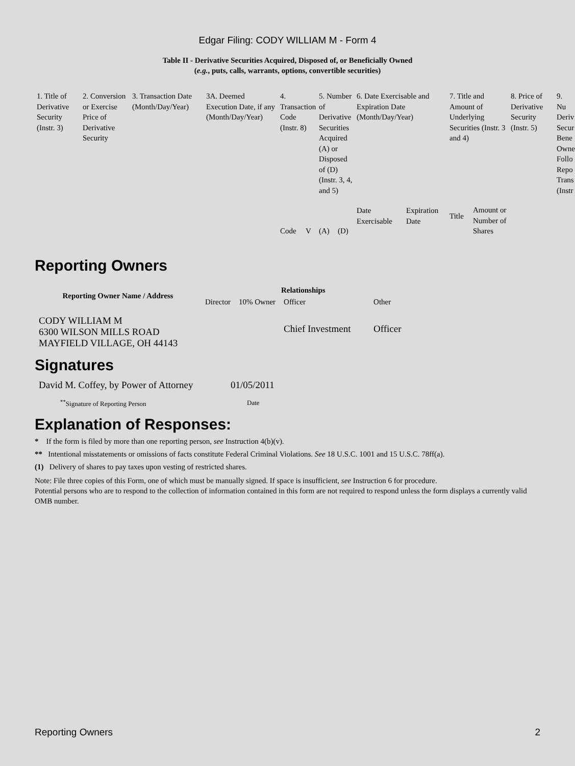Edgar Filing: CODY WILLIAM M - Form 4
Table II - Derivative Securities Acquired, Disposed of, or Beneficially Owned
(e.g., puts, calls, warrants, options, convertible securities)
| 1. Title of Derivative Security (Instr. 3) | 2. Conversion or Exercise Price of Derivative Security | 3. Transaction Date (Month/Day/Year) | 3A. Deemed Execution Date, if any (Month/Day/Year) | 4. Transaction Code (Instr. 8) | | 5. Number of Derivative Securities Acquired (A) or Disposed of (D) (Instr. 3, 4, and 5) | | 6. Date Exercisable and Expiration Date (Month/Day/Year) | | 7. Title and Amount of Underlying Securities (Instr. 3 and 4) | | 8. Price of Derivative Security (Instr. 5) | 9. Nu Deriv Secur Bene Owne Follo Repo Trans (Instr |
| | | | | Code | V | (A) | (D) | Date Exercisable | Expiration Date | Title | Amount or Number of Shares | | |
Reporting Owners
| Reporting Owner Name / Address | Relationships | | | |
| --- | --- | --- | --- | --- |
| | Director | 10% Owner | Officer | Other |
| CODY WILLIAM M 6300 WILSON MILLS ROAD MAYFIELD VILLAGE, OH 44143 | | | Chief Investment | Officer |
Signatures
| David M. Coffey, by Power of Attorney | 01/05/2011 |
| <sup>**</sup> Signature of Reporting Person | Date |
Explanation of Responses:
* If the form is filed by more than one reporting person, see Instruction 4(b)(v).
** Intentional misstatements or omissions of facts constitute Federal Criminal Violations. See 18 U.S.C. 1001 and 15 U.S.C. 78ff(a).
(1) Delivery of shares to pay taxes upon vesting of restricted shares.
Note: File three copies of this Form, one of which must be manually signed. If space is insufficient, see Instruction 6 for procedure.
Potential persons who are to respond to the collection of information contained in this form are not required to respond unless the form displays a currently valid OMB number.
Reporting Owners 2